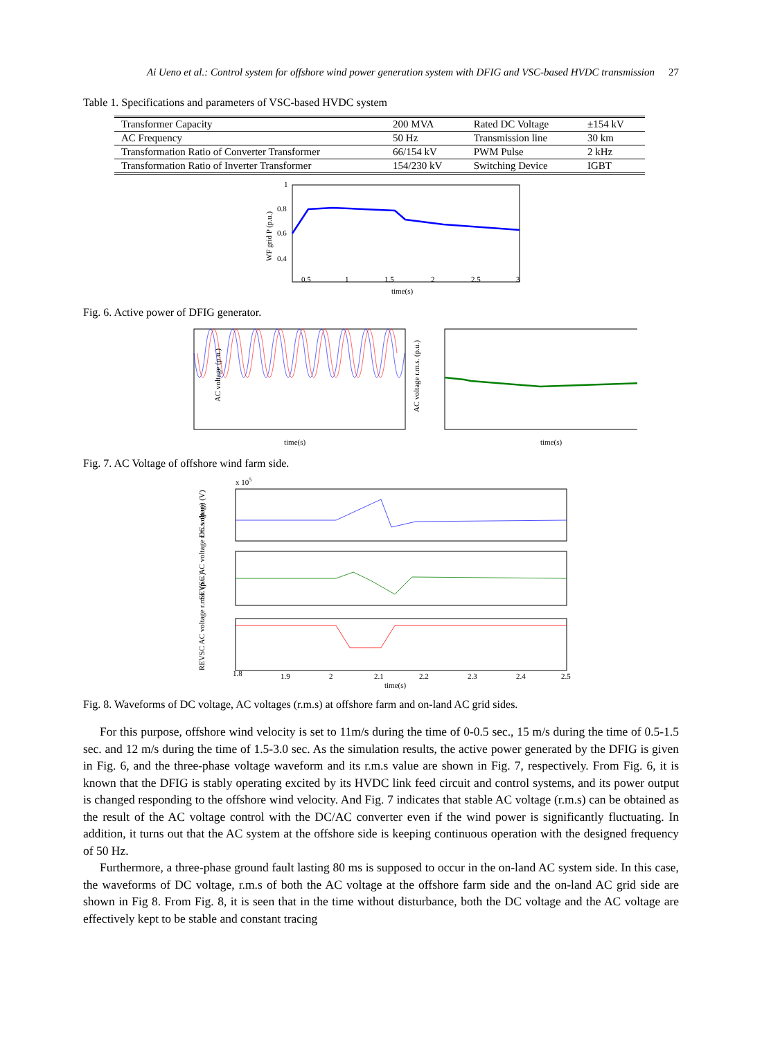Ai Ueno et al.: Control system for offshore wind power generation system with DFIG and VSC-based HVDC transmission 27
Table 1. Specifications and parameters of VSC-based HVDC system
| Transformer Capacity | 200 MVA | Rated DC Voltage | ±154 kV |
| AC Frequency | 50 Hz | Transmission line | 30 km |
| Transformation Ratio of Converter Transformer | 66/154 kV | PWM Pulse | 2 kHz |
| Transformation Ratio of Inverter Transformer | 154/230 kV | Switching Device | IGBT |
1
0.8
0.6
0.4
0.5
1
1.5
2
2.5
3
time(s)
WF grid P (p.u.)
Fig. 6. Active power of DFIG generator.
AC voltage (p.u.)
time(s)
AC voltage r.m.s. (p.u.)
time(s)
Fig. 7. AC Voltage of offshore wind farm side.
x 105
1.8
1.9
2
2.1
2.2
2.3
2.4
2.5
time(s)
DC voltage (V)
SEVSC AC voltage r.m.s. (p.u.)
REVSC AC voltage r.m.s. (p.u.)
Fig. 8. Waveforms of DC voltage, AC voltages (r.m.s) at offshore farm and on-land AC grid sides.
For this purpose, offshore wind velocity is set to 11m/s during the time of 0-0.5 sec., 15 m/s during the time of 0.5-1.5 sec. and 12 m/s during the time of 1.5-3.0 sec. As the simulation results, the active power generated by the DFIG is given in Fig. 6, and the three-phase voltage waveform and its r.m.s value are shown in Fig. 7, respectively. From Fig. 6, it is known that the DFIG is stably operating excited by its HVDC link feed circuit and control systems, and its power output is changed responding to the offshore wind velocity. And Fig. 7 indicates that stable AC voltage (r.m.s) can be obtained as the result of the AC voltage control with the DC/AC converter even if the wind power is significantly fluctuating. In addition, it turns out that the AC system at the offshore side is keeping continuous operation with the designed frequency of 50 Hz.
Furthermore, a three-phase ground fault lasting 80 ms is supposed to occur in the on-land AC system side. In this case, the waveforms of DC voltage, r.m.s of both the AC voltage at the offshore farm side and the on-land AC grid side are shown in Fig 8. From Fig. 8, it is seen that in the time without disturbance, both the DC voltage and the AC voltage are effectively kept to be stable and constant tracing